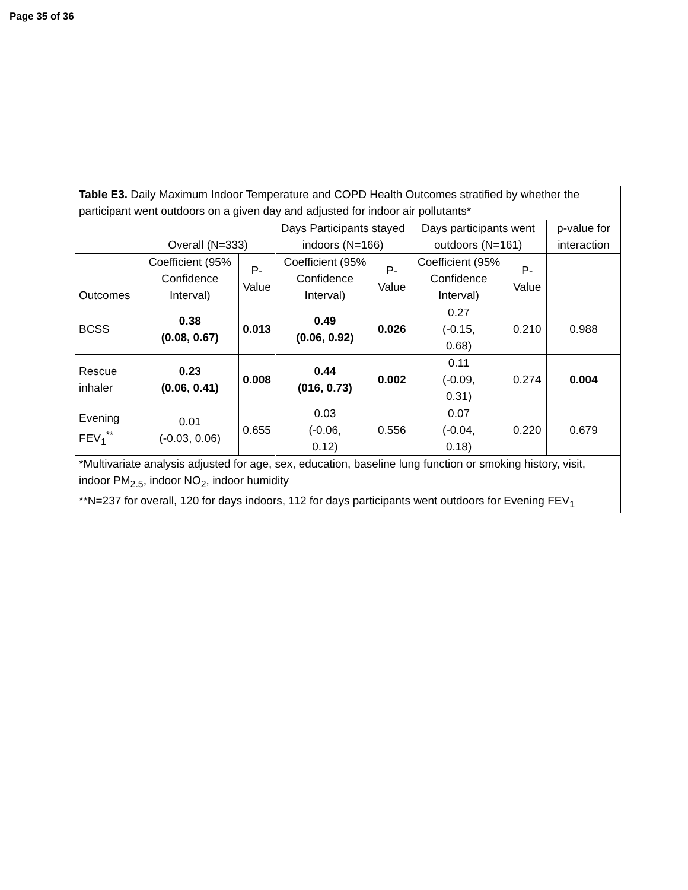Page 35 of 36
| Table E3. Daily Maximum Indoor Temperature and COPD Health Outcomes stratified by whether the participant went outdoors on a given day and adjusted for indoor air pollutants* | | | | | | | |
| | Overall (N=333) | | Days Participants stayed indoors (N=166) | | Days participants went outdoors (N=161) | | p-value for interaction |
| Outcomes | Coefficient (95% Confidence Interval) | P- Value | Coefficient (95% Confidence Interval) | P- Value | Coefficient (95% Confidence Interval) | P-Value | |
| BCSS | 0.38 (0.08, 0.67) | 0.013 | 0.49 (0.06, 0.92) | 0.026 | 0.27 (-0.15, 0.68) | 0.210 | 0.988 |
| Rescue inhaler | 0.23 (0.06, 0.41) | 0.008 | 0.44 (016, 0.73) | 0.002 | 0.11 (-0.09, 0.31) | 0.274 | 0.004 |
| Evening FEV<sub>1</sub><sup>**</sup> | 0.01 (-0.03, 0.06) | 0.655 | 0.03 (-0.06, 0.12) | 0.556 | 0.07 (-0.04, 0.18) | 0.220 | 0.679 |
| *Multivariate analysis adjusted for age, sex, education, baseline lung function or smoking history, visit, indoor PM<sub>2.5</sub>, indoor NO<sub>2</sub>, indoor humidity **N=237 for overall, 120 for days indoors, 112 for days participants went outdoors for Evening FEV<sub>1</sub> | | | | | | | |